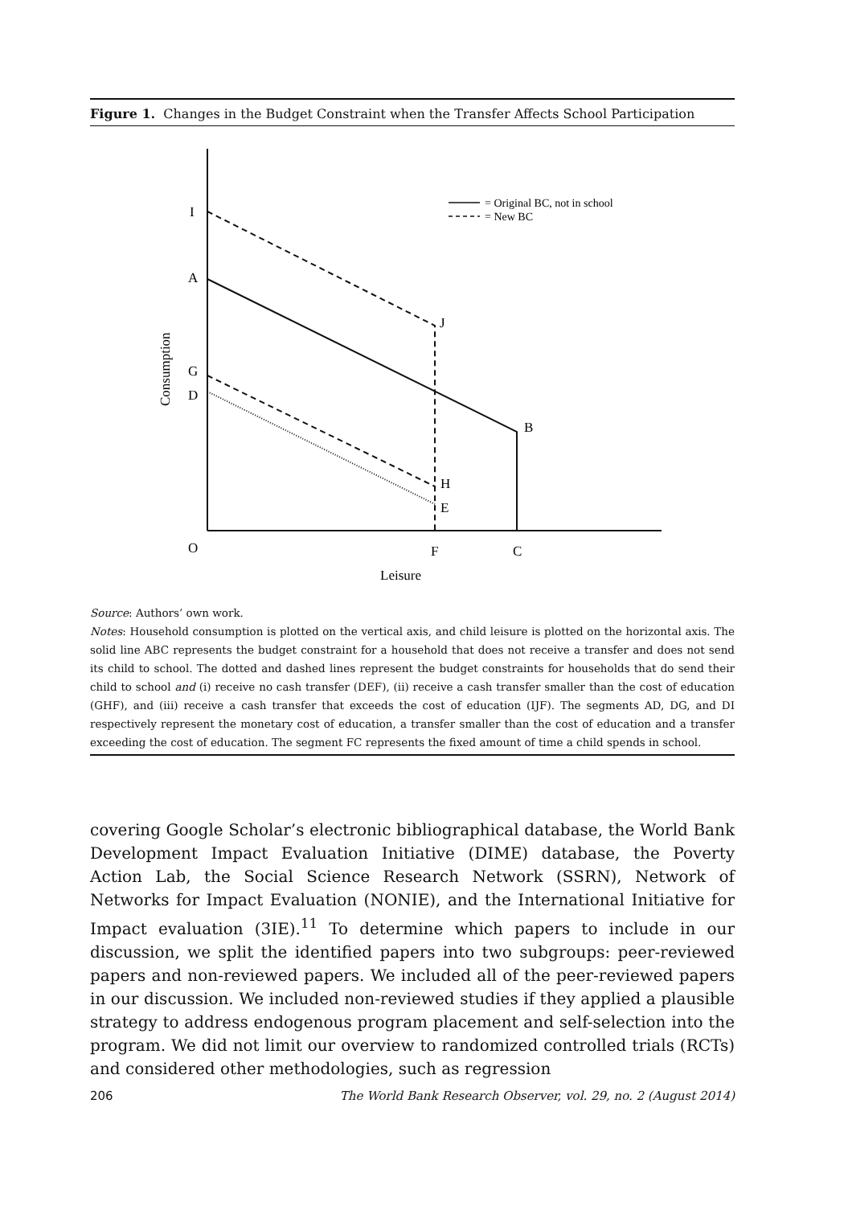Figure 1. Changes in the Budget Constraint when the Transfer Affects School Participation
= Original BC, not in school
= New BC
I
A
G
D
J
B
H
E
O
F
C
Leisure
Consumption
Source: Authors’ own work.
Notes: Household consumption is plotted on the vertical axis, and child leisure is plotted on the horizontal axis. The solid line ABC represents the budget constraint for a household that does not receive a transfer and does not send its child to school. The dotted and dashed lines represent the budget constraints for households that do send their child to school and (i) receive no cash transfer (DEF), (ii) receive a cash transfer smaller than the cost of education (GHF), and (iii) receive a cash transfer that exceeds the cost of education (IJF). The segments AD, DG, and DI respectively represent the monetary cost of education, a transfer smaller than the cost of education and a transfer exceeding the cost of education. The segment FC represents the fixed amount of time a child spends in school.
covering Google Scholar’s electronic bibliographical database, the World Bank Development Impact Evaluation Initiative (DIME) database, the Poverty Action Lab, the Social Science Research Network (SSRN), Network of Networks for Impact Evaluation (NONIE), and the International Initiative for Impact evaluation (3IE).<sup>11</sup> To determine which papers to include in our discussion, we split the identified papers into two subgroups: peer-reviewed papers and non-reviewed papers. We included all of the peer-reviewed papers in our discussion. We included non-reviewed studies if they applied a plausible strategy to address endogenous program placement and self-selection into the program. We did not limit our overview to randomized controlled trials (RCTs) and considered other methodologies, such as regression
206 The World Bank Research Observer, vol. 29, no. 2 (August 2014)